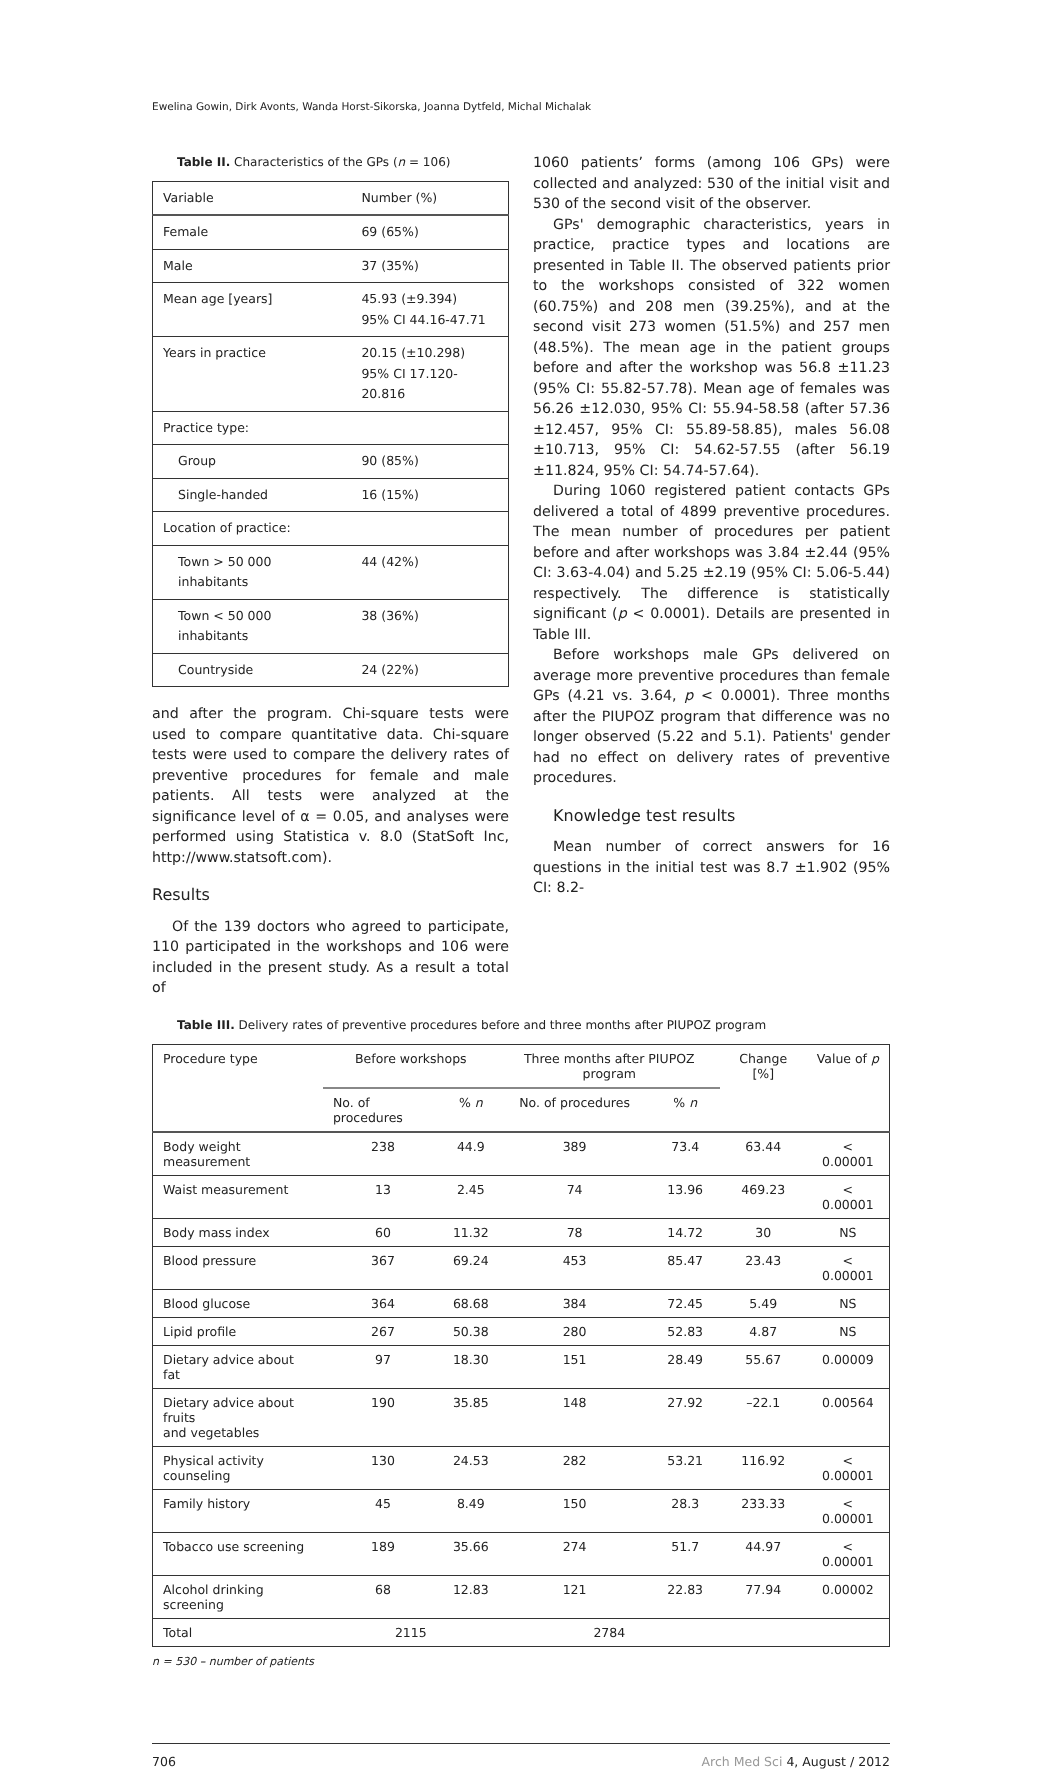Ewelina Gowin, Dirk Avonts, Wanda Horst-Sikorska, Joanna Dytfeld, Michal Michalak
Table II. Characteristics of the GPs (n = 106)
| Variable | Number (%) |
| --- | --- |
| Female | 69 (65%) |
| Male | 37 (35%) |
| Mean age [years] | 45.93 (±9.394) 95% CI 44.16-47.71 |
| Years in practice | 20.15 (±10.298) 95% CI 17.120-20.816 |
| Practice type: | |
| Group | 90 (85%) |
| Single-handed | 16 (15%) |
| Location of practice: | |
| Town > 50 000 inhabitants | 44 (42%) |
| Town < 50 000 inhabitants | 38 (36%) |
| Countryside | 24 (22%) |
and after the program. Chi-square tests were used to compare quantitative data. Chi-square tests were used to compare the delivery rates of preventive procedures for female and male patients. All tests were analyzed at the significance level of α = 0.05, and analyses were performed using Statistica v. 8.0 (StatSoft Inc, http://www.statsoft.com).
Results
Of the 139 doctors who agreed to participate, 110 participated in the workshops and 106 were included in the present study. As a result a total of
1060 patients’ forms (among 106 GPs) were collected and analyzed: 530 of the initial visit and 530 of the second visit of the observer.
GPs' demographic characteristics, years in practice, practice types and locations are presented in Table II. The observed patients prior to the workshops consisted of 322 women (60.75%) and 208 men (39.25%), and at the second visit 273 women (51.5%) and 257 men (48.5%). The mean age in the patient groups before and after the workshop was 56.8 ±11.23 (95% CI: 55.82-57.78). Mean age of females was 56.26 ±12.030, 95% CI: 55.94-58.58 (after 57.36 ±12.457, 95% CI: 55.89-58.85), males 56.08 ±10.713, 95% CI: 54.62-57.55 (after 56.19 ±11.824, 95% CI: 54.74-57.64).
During 1060 registered patient contacts GPs delivered a total of 4899 preventive procedures. The mean number of procedures per patient before and after workshops was 3.84 ±2.44 (95% CI: 3.63-4.04) and 5.25 ±2.19 (95% CI: 5.06-5.44) respectively. The difference is statistically significant (p < 0.0001). Details are presented in Table III.
Before workshops male GPs delivered on average more preventive procedures than female GPs (4.21 vs. 3.64, p < 0.0001). Three months after the PIUPOZ program that difference was no longer observed (5.22 and 5.1). Patients' gender had no effect on delivery rates of preventive procedures.
Knowledge test results
Mean number of correct answers for 16 questions in the initial test was 8.7 ±1.902 (95% CI: 8.2-
Table III. Delivery rates of preventive procedures before and three months after PIUPOZ program
| Procedure type | Before workshops | | Three months after PIUPOZ program | | Change [%] | Value of p |
| --- | --- | --- | --- | --- | --- | --- |
| | No. of procedures | % n | No. of procedures | % n | | |
| Body weight measurement | 238 | 44.9 | 389 | 73.4 | 63.44 | < 0.00001 |
| Waist measurement | 13 | 2.45 | 74 | 13.96 | 469.23 | < 0.00001 |
| Body mass index | 60 | 11.32 | 78 | 14.72 | 30 | NS |
| Blood pressure | 367 | 69.24 | 453 | 85.47 | 23.43 | < 0.00001 |
| Blood glucose | 364 | 68.68 | 384 | 72.45 | 5.49 | NS |
| Lipid profile | 267 | 50.38 | 280 | 52.83 | 4.87 | NS |
| Dietary advice about fat | 97 | 18.30 | 151 | 28.49 | 55.67 | 0.00009 |
| Dietary advice about fruits and vegetables | 190 | 35.85 | 148 | 27.92 | –22.1 | 0.00564 |
| Physical activity counseling | 130 | 24.53 | 282 | 53.21 | 116.92 | < 0.00001 |
| Family history | 45 | 8.49 | 150 | 28.3 | 233.33 | < 0.00001 |
| Tobacco use screening | 189 | 35.66 | 274 | 51.7 | 44.97 | < 0.00001 |
| Alcohol drinking screening | 68 | 12.83 | 121 | 22.83 | 77.94 | 0.00002 |
| Total | 2115 | | 2784 | | | |
n = 530 – number of patients
706 Arch Med Sci 4, August / 2012